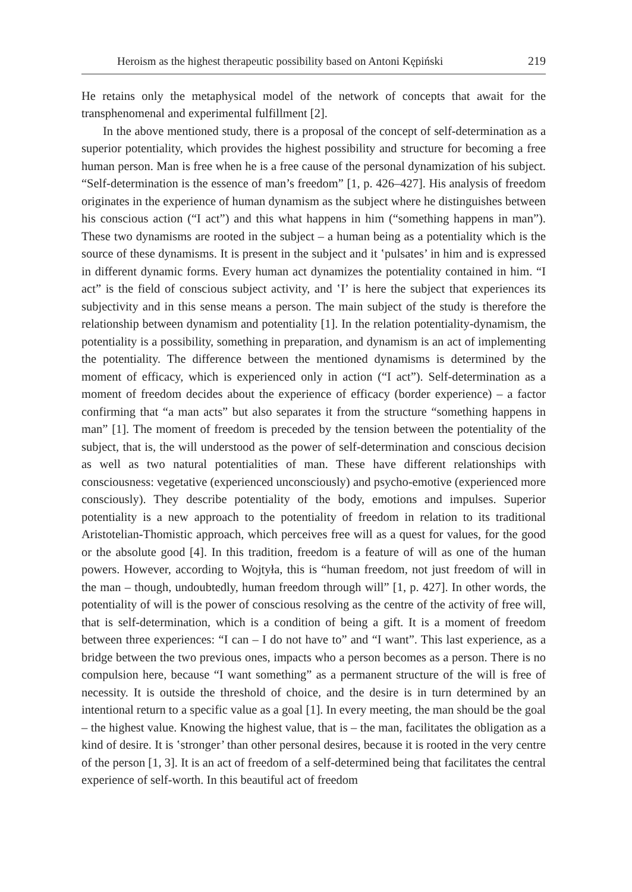Heroism as the highest therapeutic possibility based on Antoni Kępiński 219
He retains only the metaphysical model of the network of concepts that await for the transphenomenal and experimental fulfillment [2].
In the above mentioned study, there is a proposal of the concept of self-determination as a superior potentiality, which provides the highest possibility and structure for becoming a free human person. Man is free when he is a free cause of the personal dynamization of his subject. “Self-determination is the essence of man’s freedom” [1, p. 426–427]. His analysis of freedom originates in the experience of human dynamism as the subject where he distinguishes between his conscious action (“I act”) and this what happens in him (“something happens in man”). These two dynamisms are rooted in the subject – a human being as a potentiality which is the source of these dynamisms. It is present in the subject and it ʽpulsates’ in him and is expressed in different dynamic forms. Every human act dynamizes the potentiality contained in him. “I act” is the field of conscious subject activity, and ʽI’ is here the subject that experiences its subjectivity and in this sense means a person. The main subject of the study is therefore the relationship between dynamism and potentiality [1]. In the relation potentiality-dynamism, the potentiality is a possibility, something in preparation, and dynamism is an act of implementing the potentiality. The difference between the mentioned dynamisms is determined by the moment of efficacy, which is experienced only in action (“I act”). Self-determination as a moment of freedom decides about the experience of efficacy (border experience) – a factor confirming that “a man acts” but also separates it from the structure “something happens in man” [1]. The moment of freedom is preceded by the tension between the potentiality of the subject, that is, the will understood as the power of self-determination and conscious decision as well as two natural potentialities of man. These have different relationships with consciousness: vegetative (experienced unconsciously) and psycho-emotive (experienced more consciously). They describe potentiality of the body, emotions and impulses. Superior potentiality is a new approach to the potentiality of freedom in relation to its traditional Aristotelian-Thomistic approach, which perceives free will as a quest for values, for the good or the absolute good [4]. In this tradition, freedom is a feature of will as one of the human powers. However, according to Wojtyła, this is “human freedom, not just freedom of will in the man – though, undoubtedly, human freedom through will” [1, p. 427]. In other words, the potentiality of will is the power of conscious resolving as the centre of the activity of free will, that is self-determination, which is a condition of being a gift. It is a moment of freedom between three experiences: “I can – I do not have to” and “I want”. This last experience, as a bridge between the two previous ones, impacts who a person becomes as a person. There is no compulsion here, because “I want something” as a permanent structure of the will is free of necessity. It is outside the threshold of choice, and the desire is in turn determined by an intentional return to a specific value as a goal [1]. In every meeting, the man should be the goal – the highest value. Knowing the highest value, that is – the man, facilitates the obligation as a kind of desire. It is ʽstronger’ than other personal desires, because it is rooted in the very centre of the person [1, 3]. It is an act of freedom of a self-determined being that facilitates the central experience of self-worth. In this beautiful act of freedom